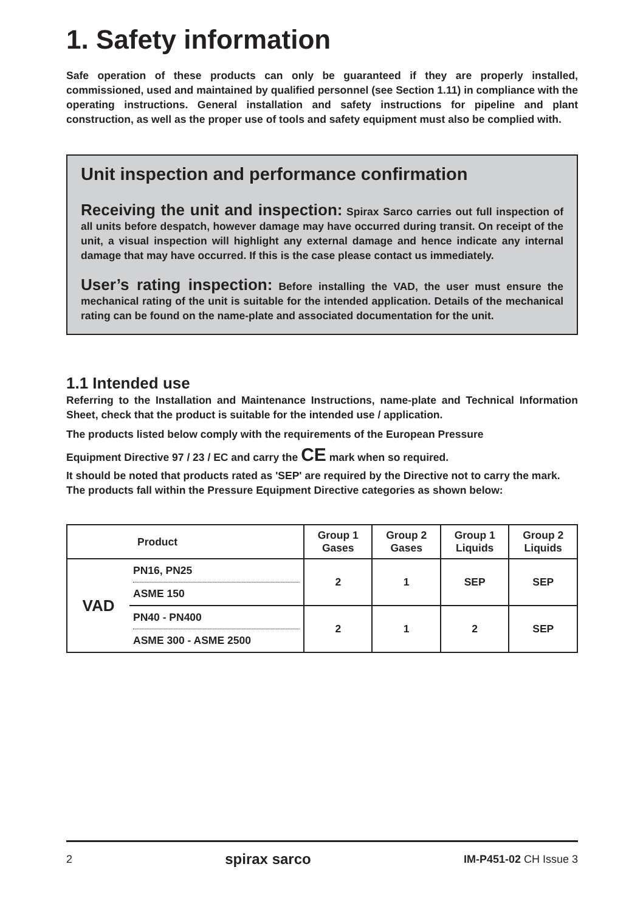1. Safety information
Safe operation of these products can only be guaranteed if they are properly installed, commissioned, used and maintained by qualified personnel (see Section 1.11) in compliance with the operating instructions. General installation and safety instructions for pipeline and plant construction, as well as the proper use of tools and safety equipment must also be complied with.
Unit inspection and performance confirmation
Receiving the unit and inspection: Spirax Sarco carries out full inspection of all units before despatch, however damage may have occurred during transit. On receipt of the unit, a visual inspection will highlight any external damage and hence indicate any internal damage that may have occurred. If this is the case please contact us immediately.
User’s rating inspection: Before installing the VAD, the user must ensure the mechanical rating of the unit is suitable for the intended application. Details of the mechanical rating can be found on the name-plate and associated documentation for the unit.
1.1 Intended use
Referring to the Installation and Maintenance Instructions, name-plate and Technical Information Sheet, check that the product is suitable for the intended use / application.
The products listed below comply with the requirements of the European Pressure
Equipment Directive 97 / 23 / EC and carry the CE mark when so required.
It should be noted that products rated as 'SEP' are required by the Directive not to carry the mark.
The products fall within the Pressure Equipment Directive categories as shown below:
| Product | | Group 1 Gases | Group 2 Gases | Group 1 Liquids | Group 2 Liquids |
| --- | --- | --- | --- | --- | --- |
| VAD | PN16, PN25 ASME 150 | 2 | 1 | SEP | SEP |
| | PN40 - PN400 ASME 300 - ASME 2500 | 2 | 1 | 2 | SEP |
2 spirax sarco IM-P451-02 CH Issue 3